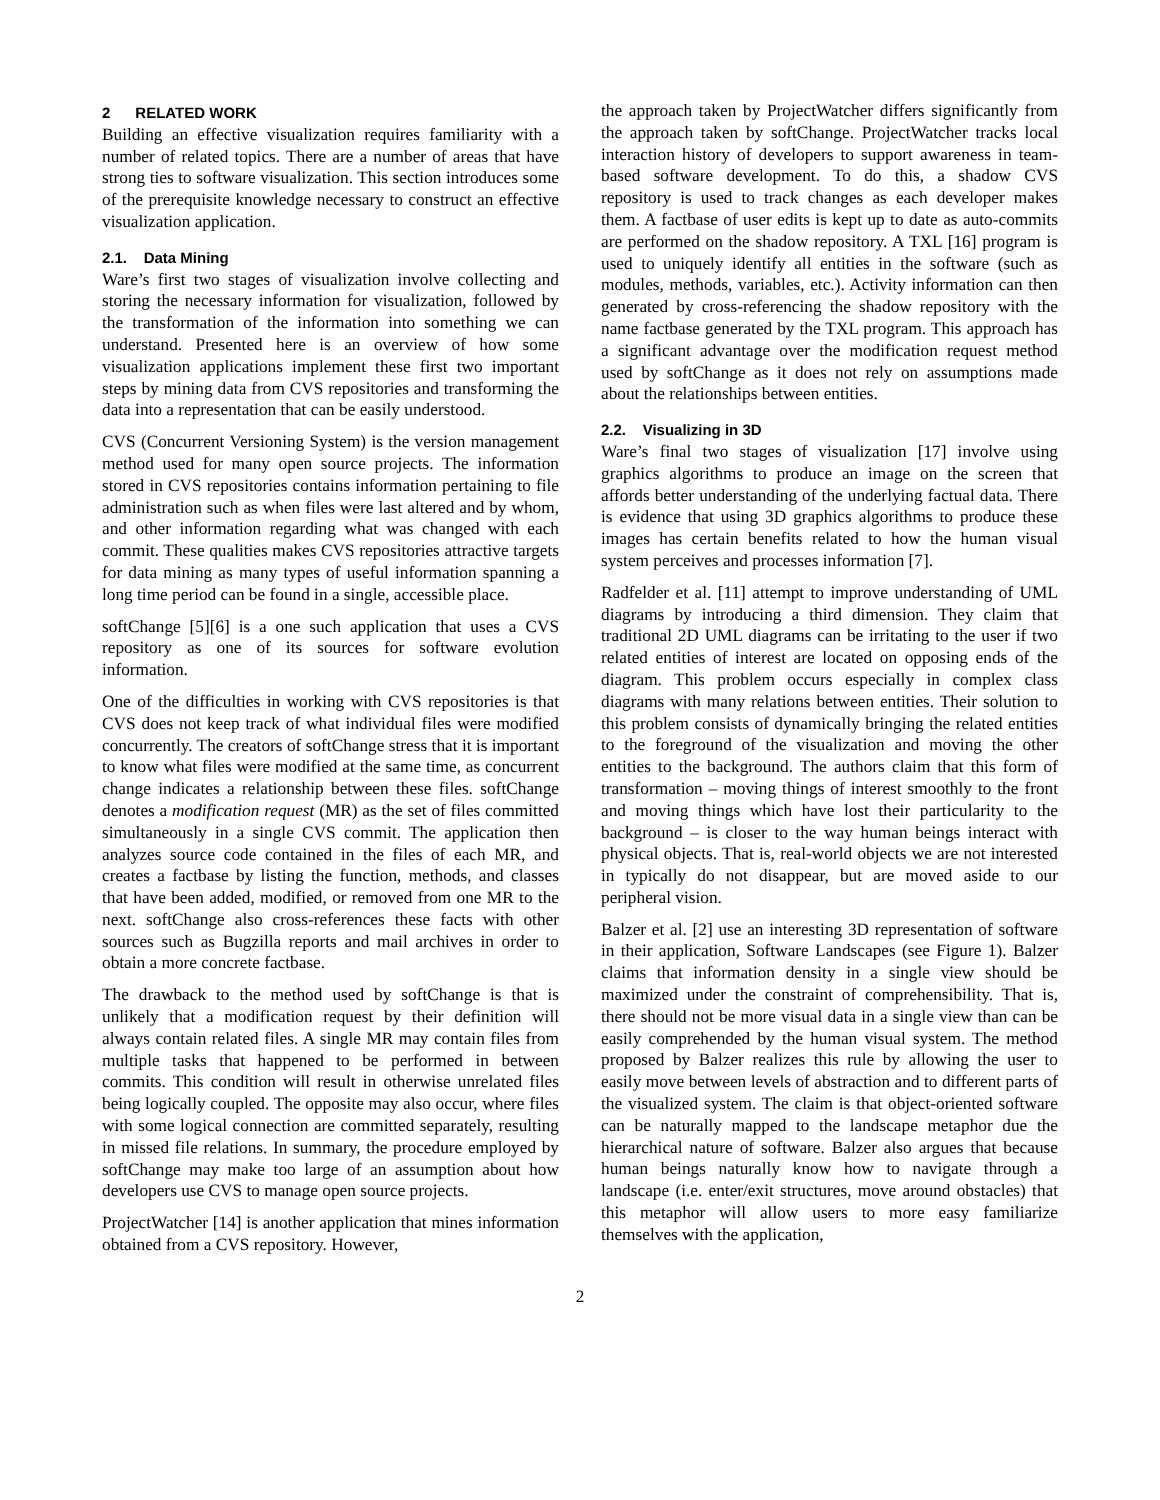2 RELATED WORK
Building an effective visualization requires familiarity with a number of related topics. There are a number of areas that have strong ties to software visualization. This section introduces some of the prerequisite knowledge necessary to construct an effective visualization application.
2.1. Data Mining
Ware’s first two stages of visualization involve collecting and storing the necessary information for visualization, followed by the transformation of the information into something we can understand. Presented here is an overview of how some visualization applications implement these first two important steps by mining data from CVS repositories and transforming the data into a representation that can be easily understood.
CVS (Concurrent Versioning System) is the version management method used for many open source projects. The information stored in CVS repositories contains information pertaining to file administration such as when files were last altered and by whom, and other information regarding what was changed with each commit. These qualities makes CVS repositories attractive targets for data mining as many types of useful information spanning a long time period can be found in a single, accessible place.
softChange [5][6] is a one such application that uses a CVS repository as one of its sources for software evolution information.
One of the difficulties in working with CVS repositories is that CVS does not keep track of what individual files were modified concurrently. The creators of softChange stress that it is important to know what files were modified at the same time, as concurrent change indicates a relationship between these files. softChange denotes a modification request (MR) as the set of files committed simultaneously in a single CVS commit. The application then analyzes source code contained in the files of each MR, and creates a factbase by listing the function, methods, and classes that have been added, modified, or removed from one MR to the next. softChange also cross-references these facts with other sources such as Bugzilla reports and mail archives in order to obtain a more concrete factbase.
The drawback to the method used by softChange is that is unlikely that a modification request by their definition will always contain related files. A single MR may contain files from multiple tasks that happened to be performed in between commits. This condition will result in otherwise unrelated files being logically coupled. The opposite may also occur, where files with some logical connection are committed separately, resulting in missed file relations. In summary, the procedure employed by softChange may make too large of an assumption about how developers use CVS to manage open source projects.
ProjectWatcher [14] is another application that mines information obtained from a CVS repository. However,
the approach taken by ProjectWatcher differs significantly from the approach taken by softChange. ProjectWatcher tracks local interaction history of developers to support awareness in team-based software development. To do this, a shadow CVS repository is used to track changes as each developer makes them. A factbase of user edits is kept up to date as auto-commits are performed on the shadow repository. A TXL [16] program is used to uniquely identify all entities in the software (such as modules, methods, variables, etc.). Activity information can then generated by cross-referencing the shadow repository with the name factbase generated by the TXL program. This approach has a significant advantage over the modification request method used by softChange as it does not rely on assumptions made about the relationships between entities.
2.2. Visualizing in 3D
Ware’s final two stages of visualization [17] involve using graphics algorithms to produce an image on the screen that affords better understanding of the underlying factual data. There is evidence that using 3D graphics algorithms to produce these images has certain benefits related to how the human visual system perceives and processes information [7].
Radfelder et al. [11] attempt to improve understanding of UML diagrams by introducing a third dimension. They claim that traditional 2D UML diagrams can be irritating to the user if two related entities of interest are located on opposing ends of the diagram. This problem occurs especially in complex class diagrams with many relations between entities. Their solution to this problem consists of dynamically bringing the related entities to the foreground of the visualization and moving the other entities to the background. The authors claim that this form of transformation – moving things of interest smoothly to the front and moving things which have lost their particularity to the background – is closer to the way human beings interact with physical objects. That is, real-world objects we are not interested in typically do not disappear, but are moved aside to our peripheral vision.
Balzer et al. [2] use an interesting 3D representation of software in their application, Software Landscapes (see Figure 1). Balzer claims that information density in a single view should be maximized under the constraint of comprehensibility. That is, there should not be more visual data in a single view than can be easily comprehended by the human visual system. The method proposed by Balzer realizes this rule by allowing the user to easily move between levels of abstraction and to different parts of the visualized system. The claim is that object-oriented software can be naturally mapped to the landscape metaphor due the hierarchical nature of software. Balzer also argues that because human beings naturally know how to navigate through a landscape (i.e. enter/exit structures, move around obstacles) that this metaphor will allow users to more easy familiarize themselves with the application,
2